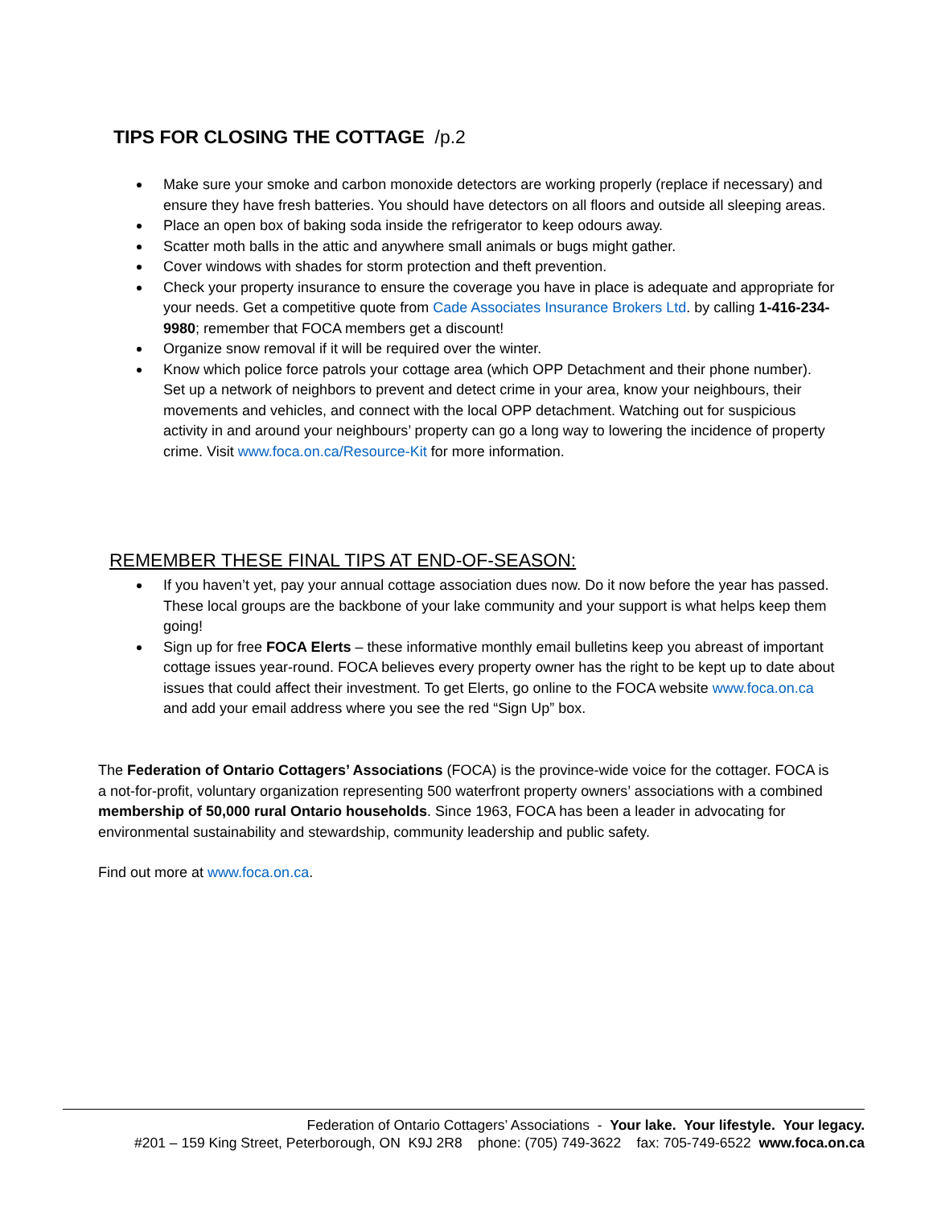TIPS FOR CLOSING THE COTTAGE /p.2
Make sure your smoke and carbon monoxide detectors are working properly (replace if necessary) and ensure they have fresh batteries. You should have detectors on all floors and outside all sleeping areas.
Place an open box of baking soda inside the refrigerator to keep odours away.
Scatter moth balls in the attic and anywhere small animals or bugs might gather.
Cover windows with shades for storm protection and theft prevention.
Check your property insurance to ensure the coverage you have in place is adequate and appropriate for your needs. Get a competitive quote from Cade Associates Insurance Brokers Ltd. by calling 1-416-234-9980; remember that FOCA members get a discount!
Organize snow removal if it will be required over the winter.
Know which police force patrols your cottage area (which OPP Detachment and their phone number). Set up a network of neighbors to prevent and detect crime in your area, know your neighbours, their movements and vehicles, and connect with the local OPP detachment. Watching out for suspicious activity in and around your neighbours’ property can go a long way to lowering the incidence of property crime. Visit www.foca.on.ca/Resource-Kit for more information.
REMEMBER THESE FINAL TIPS AT END-OF-SEASON:
If you haven’t yet, pay your annual cottage association dues now. Do it now before the year has passed. These local groups are the backbone of your lake community and your support is what helps keep them going!
Sign up for free FOCA Elerts – these informative monthly email bulletins keep you abreast of important cottage issues year-round. FOCA believes every property owner has the right to be kept up to date about issues that could affect their investment. To get Elerts, go online to the FOCA website www.foca.on.ca and add your email address where you see the red “Sign Up” box.
The Federation of Ontario Cottagers’ Associations (FOCA) is the province-wide voice for the cottager. FOCA is a not-for-profit, voluntary organization representing 500 waterfront property owners’ associations with a combined membership of 50,000 rural Ontario households. Since 1963, FOCA has been a leader in advocating for environmental sustainability and stewardship, community leadership and public safety.
Find out more at www.foca.on.ca.
Federation of Ontario Cottagers’ Associations - Your lake. Your lifestyle. Your legacy.
#201 – 159 King Street, Peterborough, ON K9J 2R8 phone: (705) 749-3622 fax: 705-749-6522 www.foca.on.ca